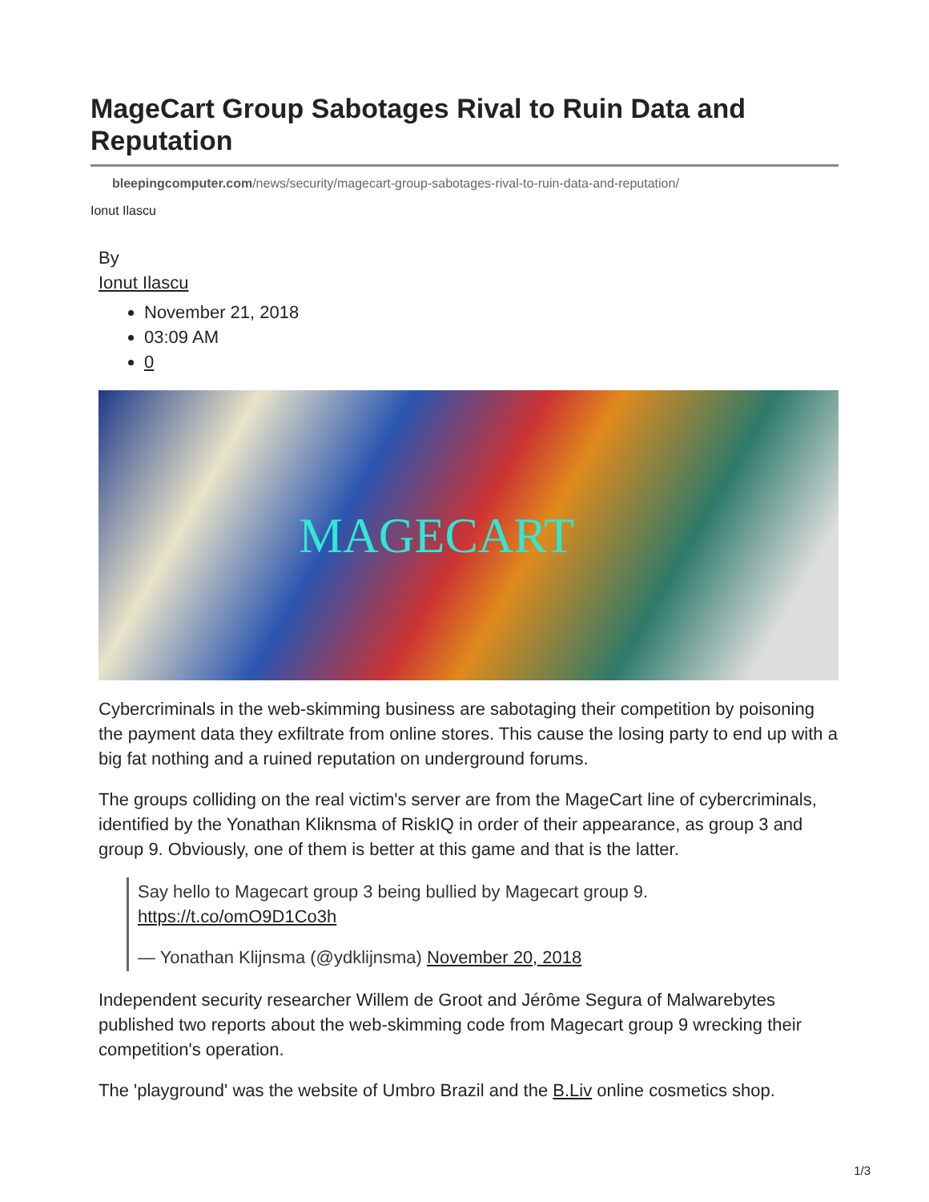MageCart Group Sabotages Rival to Ruin Data and Reputation
bleepingcomputer.com/news/security/magecart-group-sabotages-rival-to-ruin-data-and-reputation/
Ionut Ilascu
By
Ionut Ilascu
November 21, 2018
03:09 AM
0
MAGECART
Cybercriminals in the web-skimming business are sabotaging their competition by poisoning the payment data they exfiltrate from online stores. This cause the losing party to end up with a big fat nothing and a ruined reputation on underground forums.
The groups colliding on the real victim's server are from the MageCart line of cybercriminals, identified by the Yonathan Kliknsma of RiskIQ in order of their appearance, as group 3 and group 9. Obviously, one of them is better at this game and that is the latter.
Say hello to Magecart group 3 being bullied by Magecart group 9. https://t.co/omO9D1Co3h
— Yonathan Klijnsma (@ydklijnsma) November 20, 2018
Independent security researcher Willem de Groot and Jérôme Segura of Malwarebytes published two reports about the web-skimming code from Magecart group 9 wrecking their competition's operation.
The 'playground' was the website of Umbro Brazil and the B.Liv online cosmetics shop.
1/3